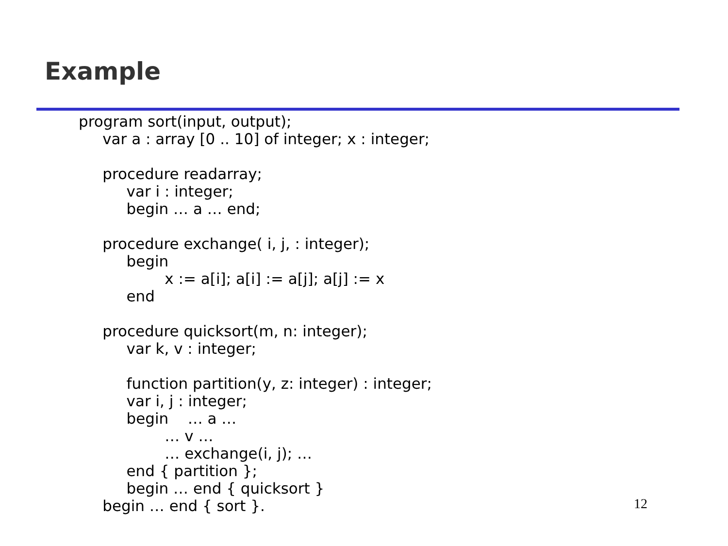Example
program sort(input, output);
var a : array [0 .. 10] of integer; x : integer;
procedure readarray;
var i : integer;
begin … a … end;
procedure exchange( i, j, : integer);
begin
x := a[i]; a[i] := a[j]; a[j] := x
end
procedure quicksort(m, n: integer);
var k, v : integer;
function partition(y, z: integer) : integer;
var i, j : integer;
begin … a …
… v …
… exchange(i, j); …
end { partition };
begin … end { quicksort }
begin … end { sort }.
12